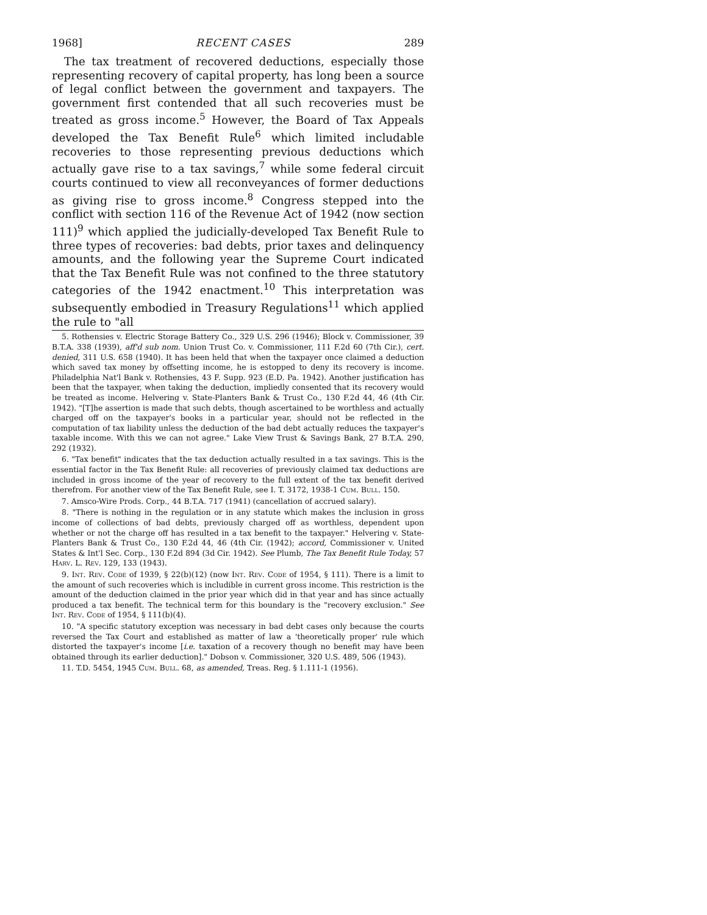1968] RECENT CASES 289
The tax treatment of recovered deductions, especially those representing recovery of capital property, has long been a source of legal conflict between the government and taxpayers. The government first contended that all such recoveries must be treated as gross income.<sup>5</sup> However, the Board of Tax Appeals developed the Tax Benefit Rule<sup>6</sup> which limited includable recoveries to those representing previous deductions which actually gave rise to a tax savings,<sup>7</sup> while some federal circuit courts continued to view all reconveyances of former deductions as giving rise to gross income.<sup>8</sup> Congress stepped into the conflict with section 116 of the Revenue Act of 1942 (now section 111)<sup>9</sup> which applied the judicially-developed Tax Benefit Rule to three types of recoveries: bad debts, prior taxes and delinquency amounts, and the following year the Supreme Court indicated that the Tax Benefit Rule was not confined to the three statutory categories of the 1942 enactment.<sup>10</sup> This interpretation was subsequently embodied in Treasury Regulations<sup>11</sup> which applied the rule to "all
5. Rothensies v. Electric Storage Battery Co., 329 U.S. 296 (1946); Block v. Commissioner, 39 B.T.A. 338 (1939), aff'd sub nom. Union Trust Co. v. Commissioner, 111 F.2d 60 (7th Cir.), cert. denied, 311 U.S. 658 (1940). It has been held that when the taxpayer once claimed a deduction which saved tax money by offsetting income, he is estopped to deny its recovery is income. Philadelphia Nat'l Bank v. Rothensies, 43 F. Supp. 923 (E.D. Pa. 1942). Another justification has been that the taxpayer, when taking the deduction, impliedly consented that its recovery would be treated as income. Helvering v. State-Planters Bank & Trust Co., 130 F.2d 44, 46 (4th Cir. 1942). "[T]he assertion is made that such debts, though ascertained to be worthless and actually charged off on the taxpayer's books in a particular year, should not be reflected in the computation of tax liability unless the deduction of the bad debt actually reduces the taxpayer's taxable income. With this we can not agree." Lake View Trust & Savings Bank, 27 B.T.A. 290, 292 (1932).
6. "Tax benefit" indicates that the tax deduction actually resulted in a tax savings. This is the essential factor in the Tax Benefit Rule: all recoveries of previously claimed tax deductions are included in gross income of the year of recovery to the full extent of the tax benefit derived therefrom. For another view of the Tax Benefit Rule, see I. T. 3172, 1938-1 Cum. Bull. 150.
7. Amsco-Wire Prods. Corp., 44 B.T.A. 717 (1941) (cancellation of accrued salary).
8. "There is nothing in the regulation or in any statute which makes the inclusion in gross income of collections of bad debts, previously charged off as worthless, dependent upon whether or not the charge off has resulted in a tax benefit to the taxpayer." Helvering v. State-Planters Bank & Trust Co., 130 F.2d 44, 46 (4th Cir. (1942); accord, Commissioner v. United States & Int'l Sec. Corp., 130 F.2d 894 (3d Cir. 1942). See Plumb, The Tax Benefit Rule Today, 57 Harv. L. Rev. 129, 133 (1943).
9. Int. Rev. Code of 1939, § 22(b)(12) (now Int. Rev. Code of 1954, § 111). There is a limit to the amount of such recoveries which is includible in current gross income. This restriction is the amount of the deduction claimed in the prior year which did in that year and has since actually produced a tax benefit. The technical term for this boundary is the "recovery exclusion." See Int. Rev. Code of 1954, § 111(b)(4).
10. "A specific statutory exception was necessary in bad debt cases only because the courts reversed the Tax Court and established as matter of law a 'theoretically proper' rule which distorted the taxpayer's income [i.e. taxation of a recovery though no benefit may have been obtained through its earlier deduction]." Dobson v. Commissioner, 320 U.S. 489, 506 (1943).
11. T.D. 5454, 1945 Cum. Bull. 68, as amended, Treas. Reg. § 1.111-1 (1956).